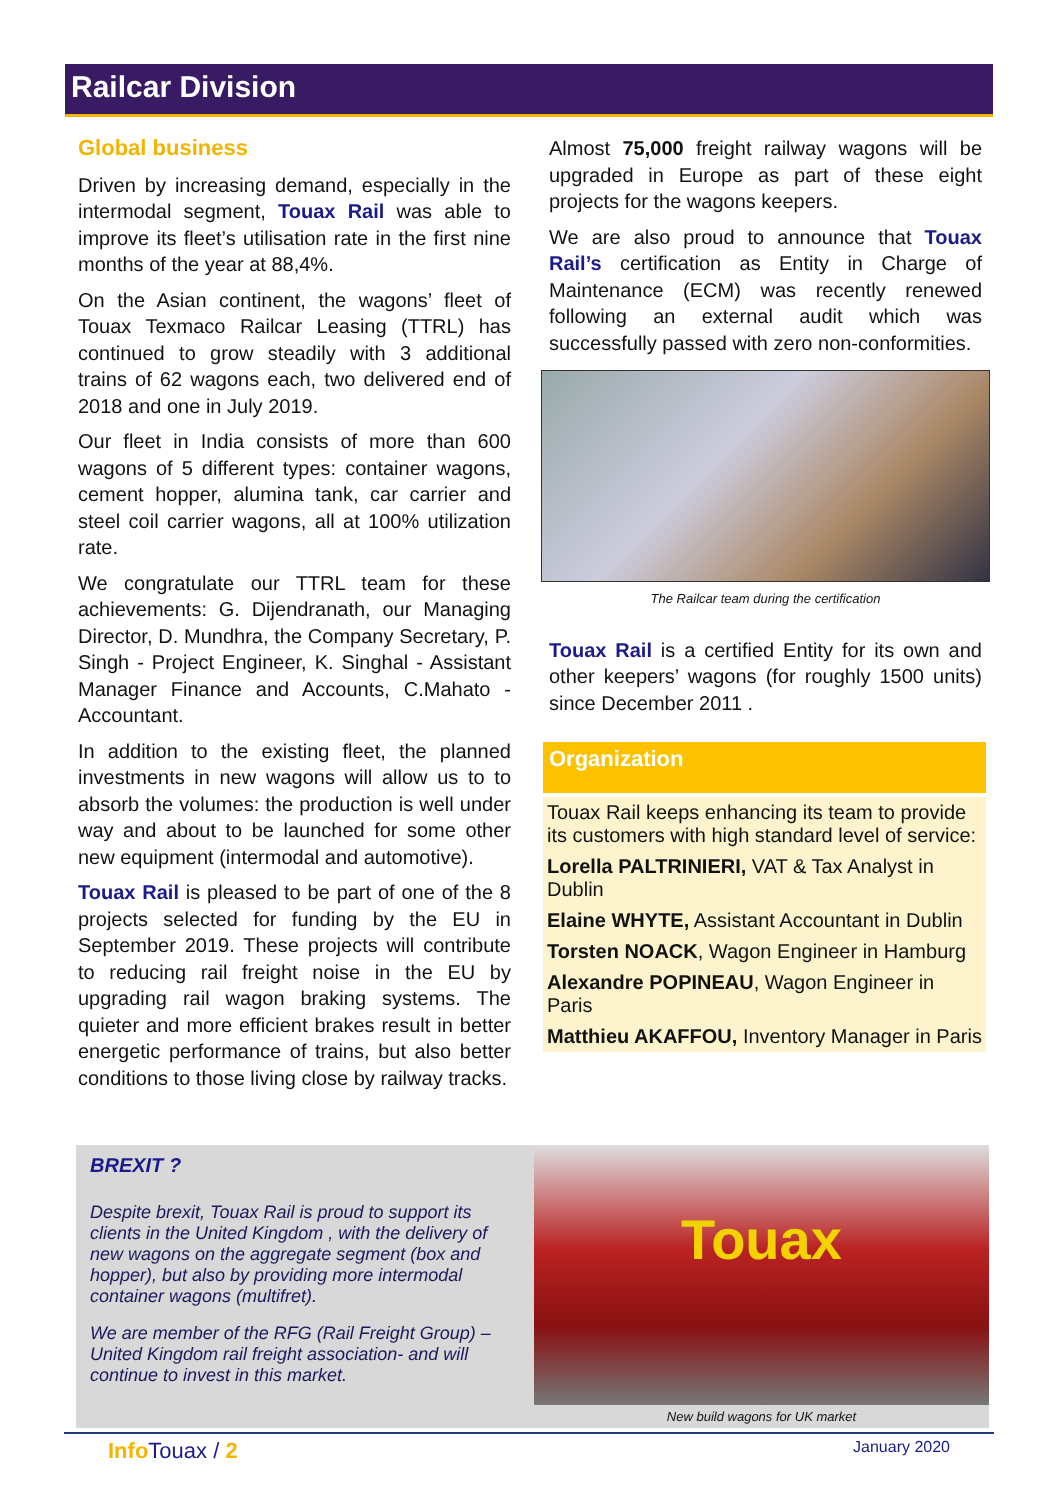Railcar Division
Global business
Driven by increasing demand, especially in the intermodal segment, Touax Rail was able to improve its fleet’s utilisation rate in the first nine months of the year at 88,4%.
On the Asian continent, the wagons’ fleet of Touax Texmaco Railcar Leasing (TTRL) has continued to grow steadily with 3 additional trains of 62 wagons each, two delivered end of 2018 and one in July 2019.
Our fleet in India consists of more than 600 wagons of 5 different types: container wagons, cement hopper, alumina tank, car carrier and steel coil carrier wagons, all at 100% utilization rate.
We congratulate our TTRL team for these achievements: G. Dijendranath, our Managing Director, D. Mundhra, the Company Secretary, P. Singh - Project Engineer, K. Singhal - Assistant Manager Finance and Accounts, C.Mahato - Accountant.
In addition to the existing fleet, the planned investments in new wagons will allow us to to absorb the volumes: the production is well under way and about to be launched for some other new equipment (intermodal and automotive).
Touax Rail is pleased to be part of one of the 8 projects selected for funding by the EU in September 2019. These projects will contribute to reducing rail freight noise in the EU by upgrading rail wagon braking systems. The quieter and more efficient brakes result in better energetic performance of trains, but also better conditions to those living close by railway tracks.
Almost 75,000 freight railway wagons will be upgraded in Europe as part of these eight projects for the wagons keepers.
We are also proud to announce that Touax Rail’s certification as Entity in Charge of Maintenance (ECM) was recently renewed following an external audit which was successfully passed with zero non-conformities.
The Railcar team during the certification
Touax Rail is a certified Entity for its own and other keepers’ wagons (for roughly 1500 units) since December 2011 .
Organization
Touax Rail keeps enhancing its team to provide its customers with high standard level of service:
Lorella PALTRINIERI, VAT & Tax Analyst in Dublin
Elaine WHYTE, Assistant Accountant in Dublin
Torsten NOACK, Wagon Engineer in Hamburg
Alexandre POPINEAU, Wagon Engineer in Paris
Matthieu AKAFFOU, Inventory Manager in Paris
BREXIT ?
Despite brexit, Touax Rail is proud to support its clients in the United Kingdom , with the delivery of new wagons on the aggregate segment (box and hopper), but also by providing more intermodal container wagons (multifret).
We are member of the RFG (Rail Freight Group) – United Kingdom rail freight association- and will continue to invest in this market.
Touax
New build wagons for UK market
Info Touax / 2 January 2020